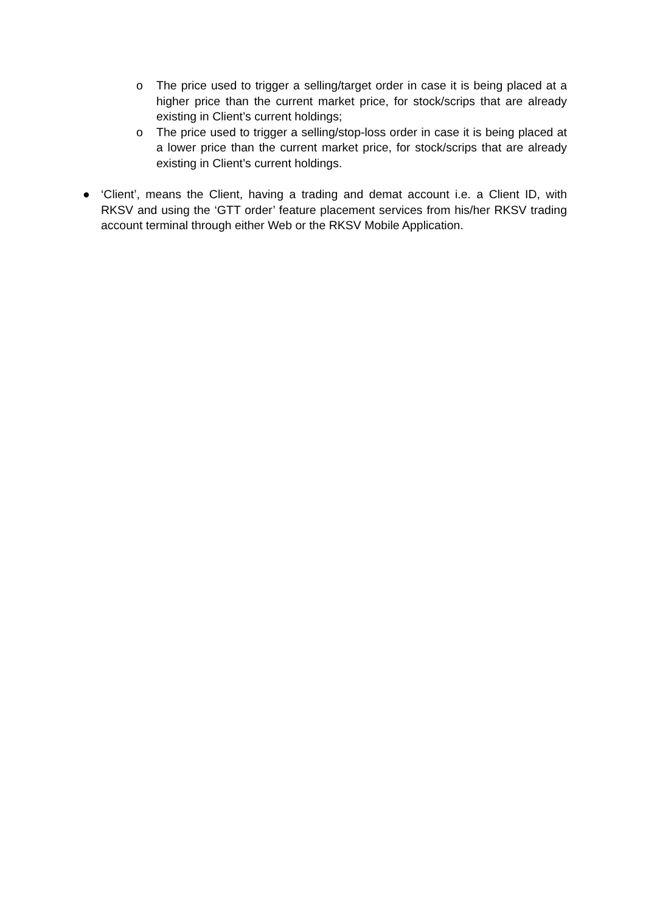o The price used to trigger a selling/target order in case it is being placed at a higher price than the current market price, for stock/scrips that are already existing in Client’s current holdings;
o The price used to trigger a selling/stop-loss order in case it is being placed at a lower price than the current market price, for stock/scrips that are already existing in Client’s current holdings.
● ‘Client’, means the Client, having a trading and demat account i.e. a Client ID, with RKSV and using the ‘GTT order’ feature placement services from his/her RKSV trading account terminal through either Web or the RKSV Mobile Application.